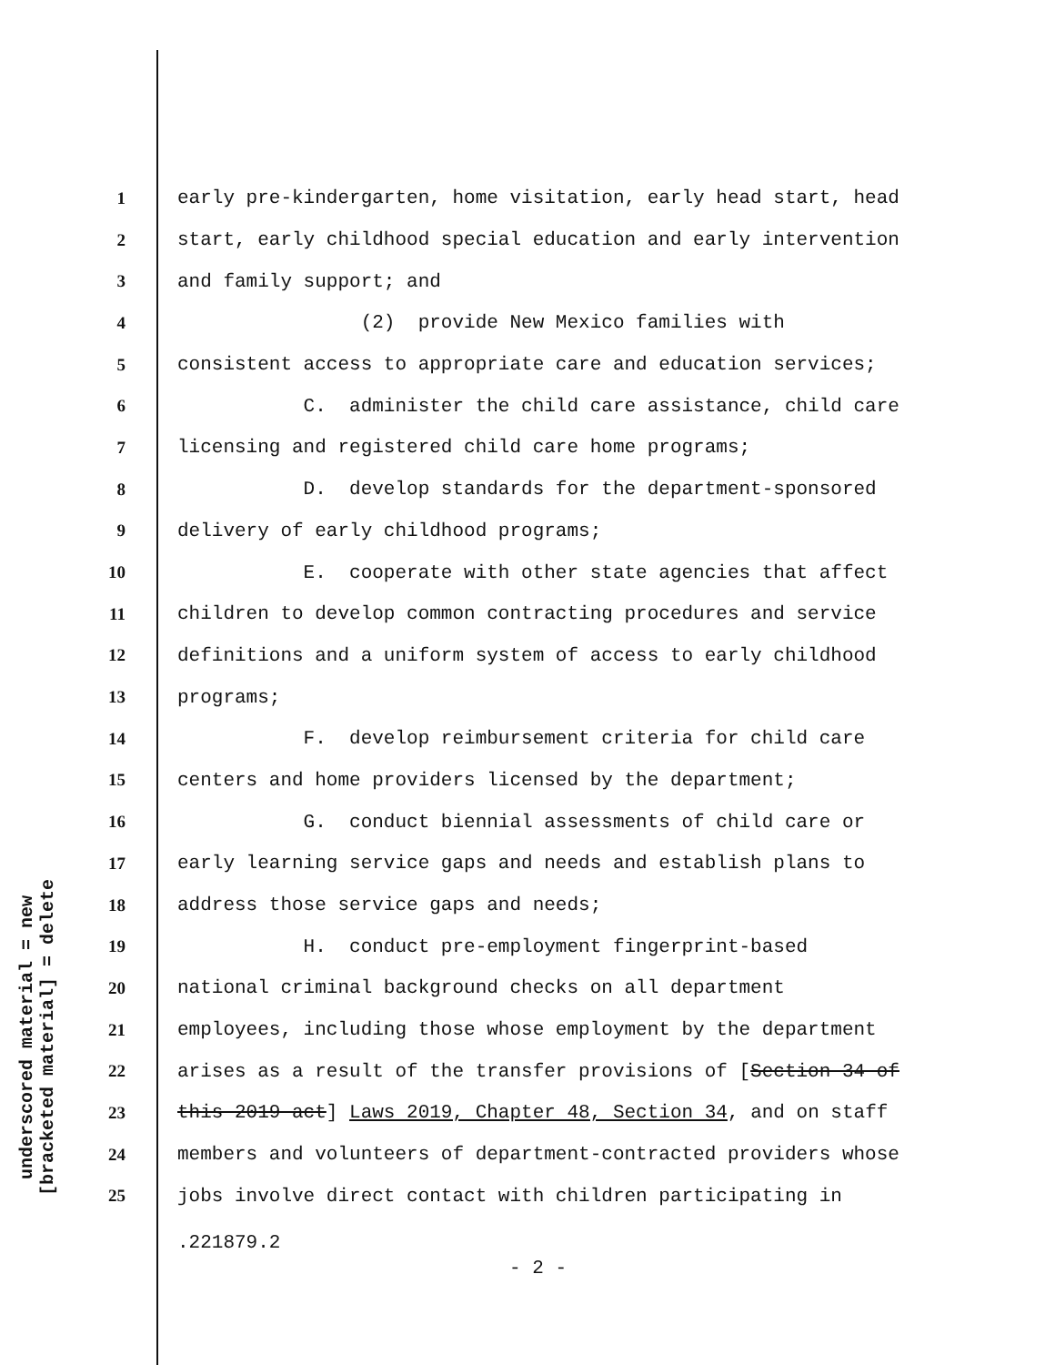underscored material = new
[bracketed material] = delete
1 early pre-kindergarten, home visitation, early head start, head
2 start, early childhood special education and early intervention
3 and family support; and
4 (2) provide New Mexico families with
5 consistent access to appropriate care and education services;
6 C. administer the child care assistance, child care
7 licensing and registered child care home programs;
8 D. develop standards for the department-sponsored
9 delivery of early childhood programs;
10 E. cooperate with other state agencies that affect
11 children to develop common contracting procedures and service
12 definitions and a uniform system of access to early childhood
13 programs;
14 F. develop reimbursement criteria for child care
15 centers and home providers licensed by the department;
16 G. conduct biennial assessments of child care or
17 early learning service gaps and needs and establish plans to
18 address those service gaps and needs;
19 H. conduct pre-employment fingerprint-based
20 national criminal background checks on all department
21 employees, including those whose employment by the department
22 arises as a result of the transfer provisions of [Section 34 of
23 this 2019 act] Laws 2019, Chapter 48, Section 34, and on staff
24 members and volunteers of department-contracted providers whose
25 jobs involve direct contact with children participating in
.221879.2
- 2 -